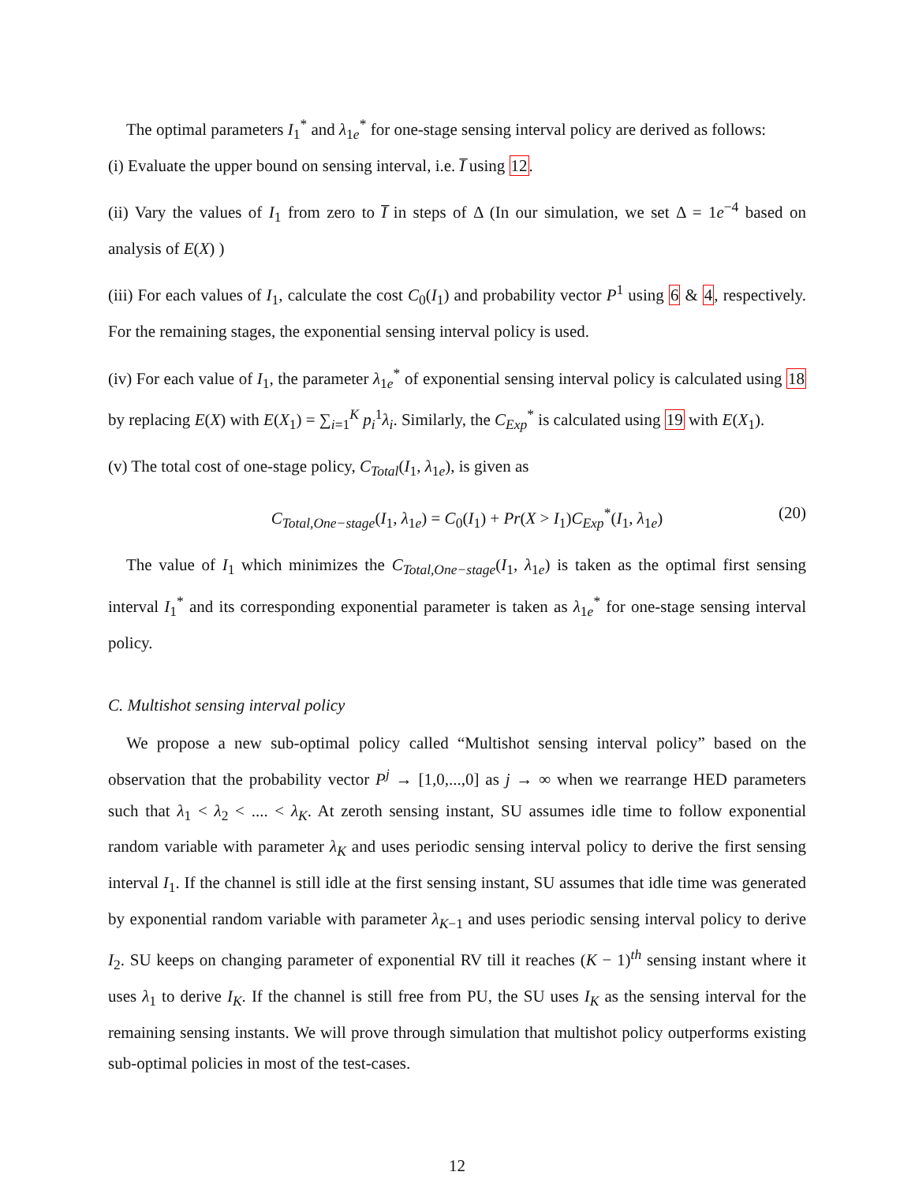The optimal parameters I<sub>1</sub><sup>*</sup> and λ<sub>1e</sub><sup>*</sup> for one-stage sensing interval policy are derived as follows:
(i) Evaluate the upper bound on sensing interval, i.e. I̅ using 12.
(ii) Vary the values of I<sub>1</sub> from zero to I̅ in steps of Δ (In our simulation, we set Δ = 1e<sup>−4</sup> based on analysis of E(X) )
(iii) For each values of I<sub>1</sub>, calculate the cost C<sub>0</sub>(I<sub>1</sub>) and probability vector P<sup>1</sup> using 6 & 4, respectively. For the remaining stages, the exponential sensing interval policy is used.
(iv) For each value of I<sub>1</sub>, the parameter λ<sub>1e</sub><sup>*</sup> of exponential sensing interval policy is calculated using 18 by replacing E(X) with E(X<sub>1</sub>) = ∑<sub>i=1</sub><sup>K</sup> p<sub>i</sub><sup>1</sup>λ<sub>i</sub>. Similarly, the C<sub>Exp</sub><sup>*</sup> is calculated using 19 with E(X<sub>1</sub>).
(v) The total cost of one-stage policy, C<sub>Total</sub>(I<sub>1</sub>, λ<sub>1e</sub>), is given as
C<sub>Total,One−stage</sub>(I<sub>1</sub>, λ<sub>1e</sub>) = C<sub>0</sub>(I<sub>1</sub>) + Pr(X > I<sub>1</sub>)C<sub>Exp</sub><sup>*</sup>(I<sub>1</sub>, λ<sub>1e</sub>) (20)
The value of I<sub>1</sub> which minimizes the C<sub>Total,One−stage</sub>(I<sub>1</sub>, λ<sub>1e</sub>) is taken as the optimal first sensing interval I<sub>1</sub><sup>*</sup> and its corresponding exponential parameter is taken as λ<sub>1e</sub><sup>*</sup> for one-stage sensing interval policy.
C. Multishot sensing interval policy
We propose a new sub-optimal policy called “Multishot sensing interval policy” based on the observation that the probability vector P<sup>j</sup> → [1,0,...,0] as j → ∞ when we rearrange HED parameters such that λ<sub>1</sub> < λ<sub>2</sub> < .... < λ<sub>K</sub>. At zeroth sensing instant, SU assumes idle time to follow exponential random variable with parameter λ<sub>K</sub> and uses periodic sensing interval policy to derive the first sensing interval I<sub>1</sub>. If the channel is still idle at the first sensing instant, SU assumes that idle time was generated by exponential random variable with parameter λ<sub>K−1</sub> and uses periodic sensing interval policy to derive I<sub>2</sub>. SU keeps on changing parameter of exponential RV till it reaches (K − 1)<sup>th</sup> sensing instant where it uses λ<sub>1</sub> to derive I<sub>K</sub>. If the channel is still free from PU, the SU uses I<sub>K</sub> as the sensing interval for the remaining sensing instants. We will prove through simulation that multishot policy outperforms existing sub-optimal policies in most of the test-cases.
12